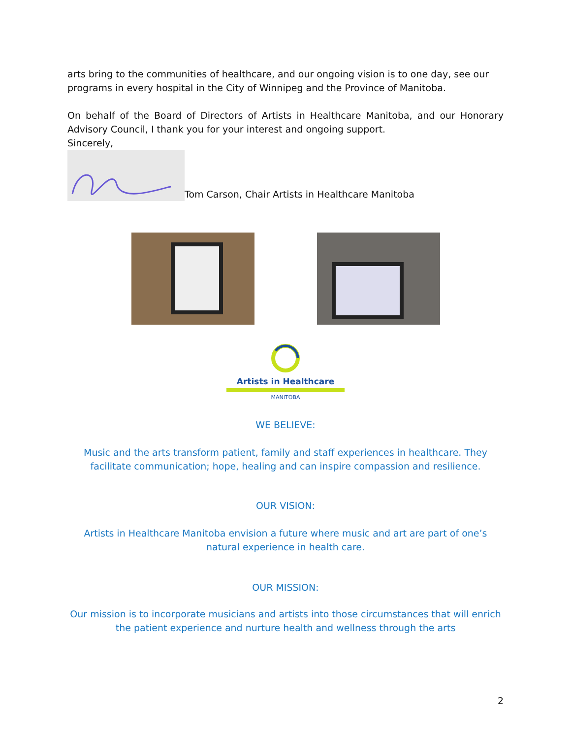arts bring to the communities of healthcare, and our ongoing vision is to one day, see our programs in every hospital in the City of Winnipeg and the Province of Manitoba.
On behalf of the Board of Directors of Artists in Healthcare Manitoba, and our Honorary Advisory Council, I thank you for your interest and ongoing support.
Sincerely,
Tom Carson, Chair Artists in Healthcare Manitoba
Artists in Healthcare
MANITOBA
WE BELIEVE:
Music and the arts transform patient, family and staff experiences in healthcare. They facilitate communication; hope, healing and can inspire compassion and resilience.
OUR VISION:
Artists in Healthcare Manitoba envision a future where music and art are part of one’s natural experience in health care.
OUR MISSION:
Our mission is to incorporate musicians and artists into those circumstances that will enrich the patient experience and nurture health and wellness through the arts
2